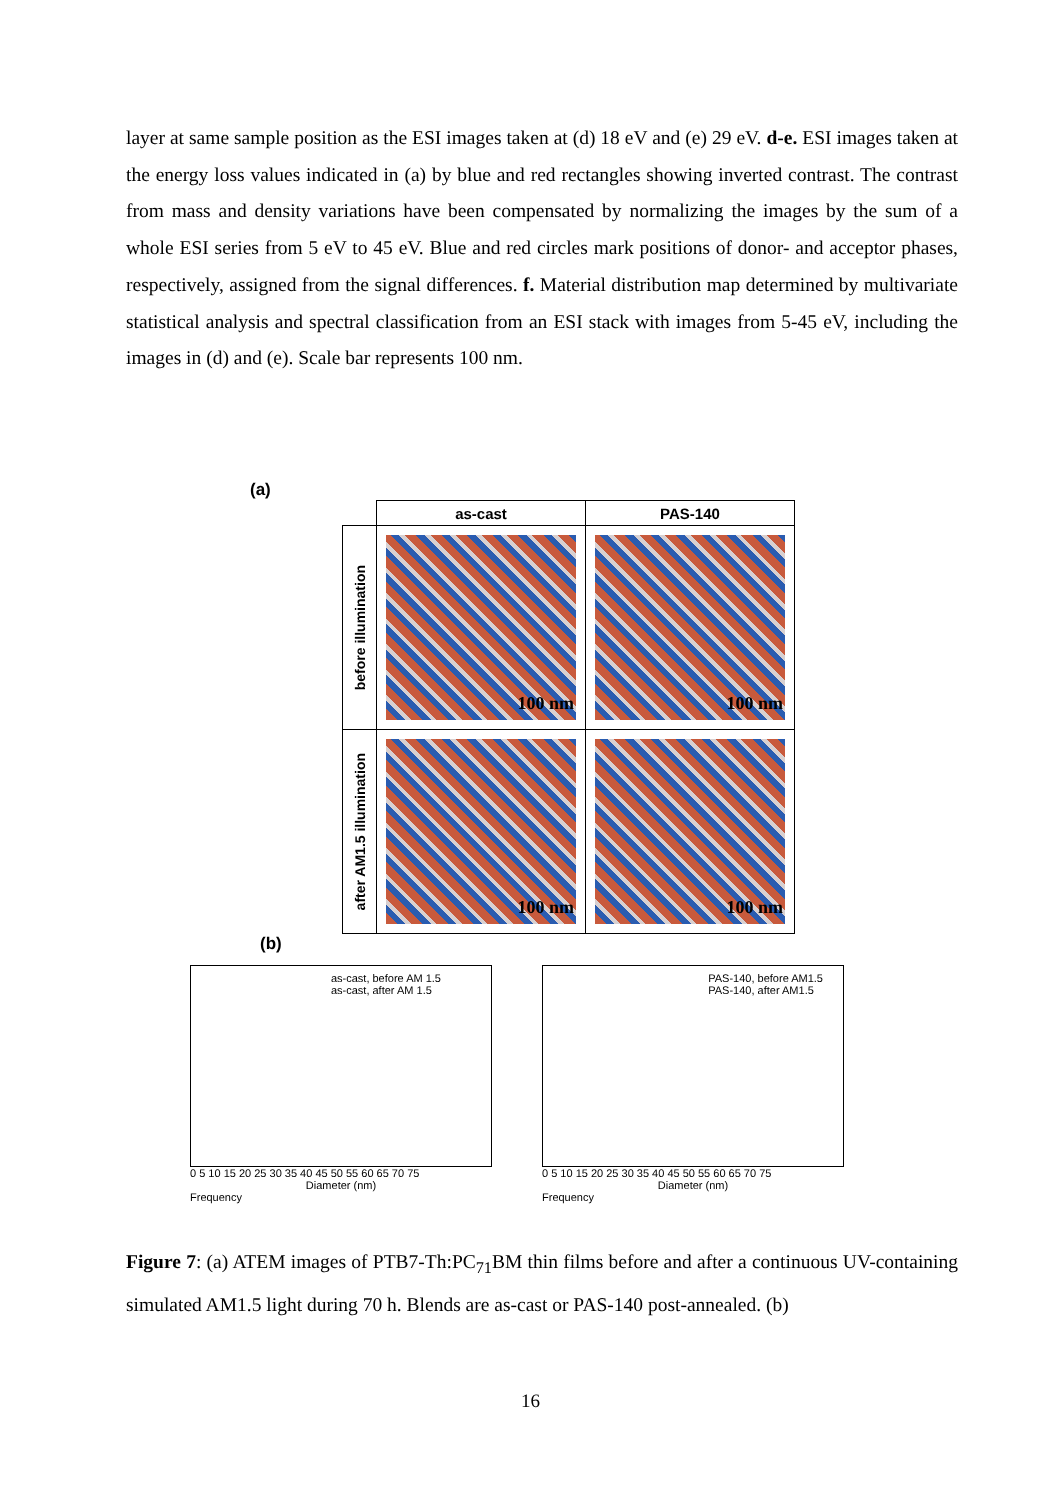layer at same sample position as the ESI images taken at (d) 18 eV and (e) 29 eV. d-e. ESI images taken at the energy loss values indicated in (a) by blue and red rectangles showing inverted contrast. The contrast from mass and density variations have been compensated by normalizing the images by the sum of a whole ESI series from 5 eV to 45 eV. Blue and red circles mark positions of donor- and acceptor phases, respectively, assigned from the signal differences. f. Material distribution map determined by multivariate statistical analysis and spectral classification from an ESI stack with images from 5-45 eV, including the images in (d) and (e). Scale bar represents 100 nm.
(a)
| | as-cast | PAS-140 |
| --- | --- | --- |
| before illumination | 100 nm | 100 nm |
| after AM1.5 illumination | 100 nm | 100 nm |
(b)
as-cast, before AM 1.5
as-cast, after AM 1.5
0 5 10 15 20 25 30 35 40 45 50 55 60 65 70 75
Diameter (nm)
Frequency
PAS-140, before AM1.5
PAS-140, after AM1.5
0 5 10 15 20 25 30 35 40 45 50 55 60 65 70 75
Diameter (nm)
Frequency
Figure 7: (a) ATEM images of PTB7-Th:PC<sub>71</sub>BM thin films before and after a continuous UV-containing simulated AM1.5 light during 70 h. Blends are as-cast or PAS-140 post-annealed. (b)
16